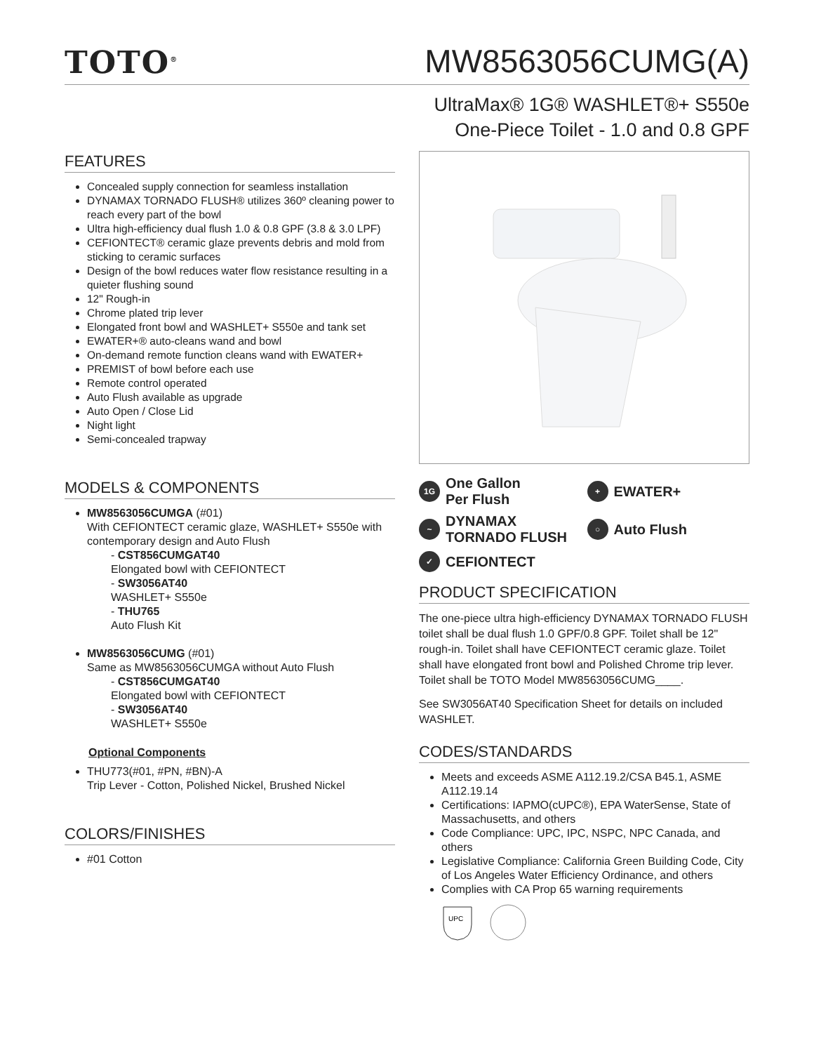TOTO<sup>®</sup>
MW8563056CUMG(A)
UltraMax® 1G® WASHLET®+ S550e
One-Piece Toilet - 1.0 and 0.8 GPF
FEATURES
Concealed supply connection for seamless installation
DYNAMAX TORNADO FLUSH® utilizes 360º cleaning power to reach every part of the bowl
Ultra high-efficiency dual flush 1.0 & 0.8 GPF (3.8 & 3.0 LPF)
CEFIONTECT® ceramic glaze prevents debris and mold from sticking to ceramic surfaces
Design of the bowl reduces water flow resistance resulting in a quieter flushing sound
12" Rough-in
Chrome plated trip lever
Elongated front bowl and WASHLET+ S550e and tank set
EWATER+® auto-cleans wand and bowl
On-demand remote function cleans wand with EWATER+
PREMIST of bowl before each use
Remote control operated
Auto Flush available as upgrade
Auto Open / Close Lid
Night light
Semi-concealed trapway
MODELS & COMPONENTS
MW8563056CUMGA (#01)
With CEFIONTECT ceramic glaze, WASHLET+ S550e with contemporary design and Auto Flush
- CST856CUMGAT40
Elongated bowl with CEFIONTECT
- SW3056AT40
WASHLET+ S550e
- THU765
Auto Flush Kit
MW8563056CUMG (#01)
Same as MW8563056CUMGA without Auto Flush
- CST856CUMGAT40
Elongated bowl with CEFIONTECT
- SW3056AT40
WASHLET+ S550e
Optional Components
THU773(#01, #PN, #BN)-A
Trip Lever - Cotton, Polished Nickel, Brushed Nickel
COLORS/FINISHES
#01 Cotton
1G One Gallon
Per Flush
+ EWATER+
~ DYNAMAX
TORNADO FLUSH
○ Auto Flush
✓ CEFIONTECT
PRODUCT SPECIFICATION
The one-piece ultra high-efficiency DYNAMAX TORNADO FLUSH toilet shall be dual flush 1.0 GPF/0.8 GPF. Toilet shall be 12" rough-in. Toilet shall have CEFIONTECT ceramic glaze. Toilet shall have elongated front bowl and Polished Chrome trip lever. Toilet shall be TOTO Model MW8563056CUMG____.
See SW3056AT40 Specification Sheet for details on included WASHLET.
CODES/STANDARDS
Meets and exceeds ASME A112.19.2/CSA B45.1, ASME A112.19.14
Certifications: IAPMO(cUPC®), EPA WaterSense, State of Massachusetts, and others
Code Compliance: UPC, IPC, NSPC, NPC Canada, and others
Legislative Compliance: California Green Building Code, City of Los Angeles Water Efficiency Ordinance, and others
Complies with CA Prop 65 warning requirements
UPC